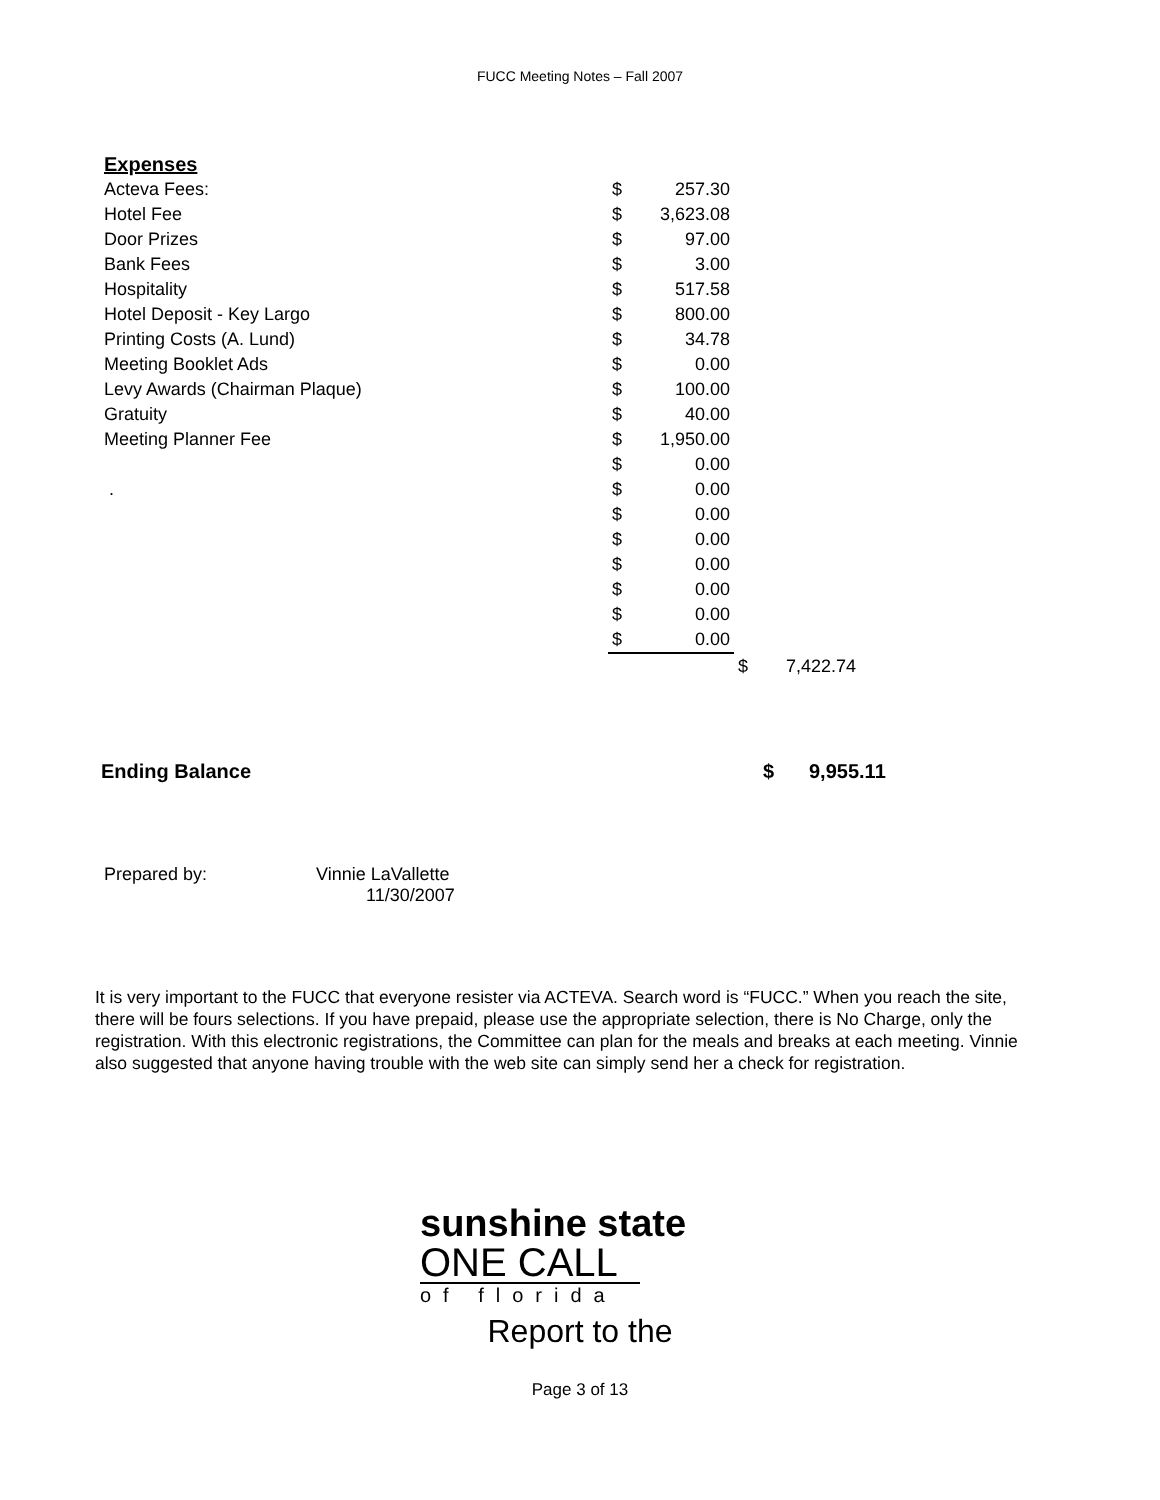FUCC Meeting Notes – Fall 2007
| Expenses | | | | |
| Acteva Fees: | $ | 257.30 | | |
| Hotel Fee | $ | 3,623.08 | | |
| Door Prizes | $ | 97.00 | | |
| Bank Fees | $ | 3.00 | | |
| Hospitality | $ | 517.58 | | |
| Hotel Deposit - Key Largo | $ | 800.00 | | |
| Printing Costs (A. Lund) | $ | 34.78 | | |
| Meeting Booklet Ads | $ | 0.00 | | |
| Levy Awards (Chairman Plaque) | $ | 100.00 | | |
| Gratuity | $ | 40.00 | | |
| Meeting Planner Fee | $ | 1,950.00 | | |
| | $ | 0.00 | | |
| . | $ | 0.00 | | |
| | $ | 0.00 | | |
| | $ | 0.00 | | |
| | $ | 0.00 | | |
| | $ | 0.00 | | |
| | $ | 0.00 | | |
| | $ | 0.00 | | |
| | | | $ | 7,422.74 |
| Ending Balance | $ | 9,955.11 |
Prepared by: Vinnie LaVallette
11/30/2007
It is very important to the FUCC that everyone resister via ACTEVA. Search word is “FUCC.” When you reach the site, there will be fours selections. If you have prepaid, please use the appropriate selection, there is No Charge, only the registration. With this electronic registrations, the Committee can plan for the meals and breaks at each meeting. Vinnie also suggested that anyone having trouble with the web site can simply send her a check for registration.
sunshine state
ONE CALL
of florida
Report to the
Page 3 of 13